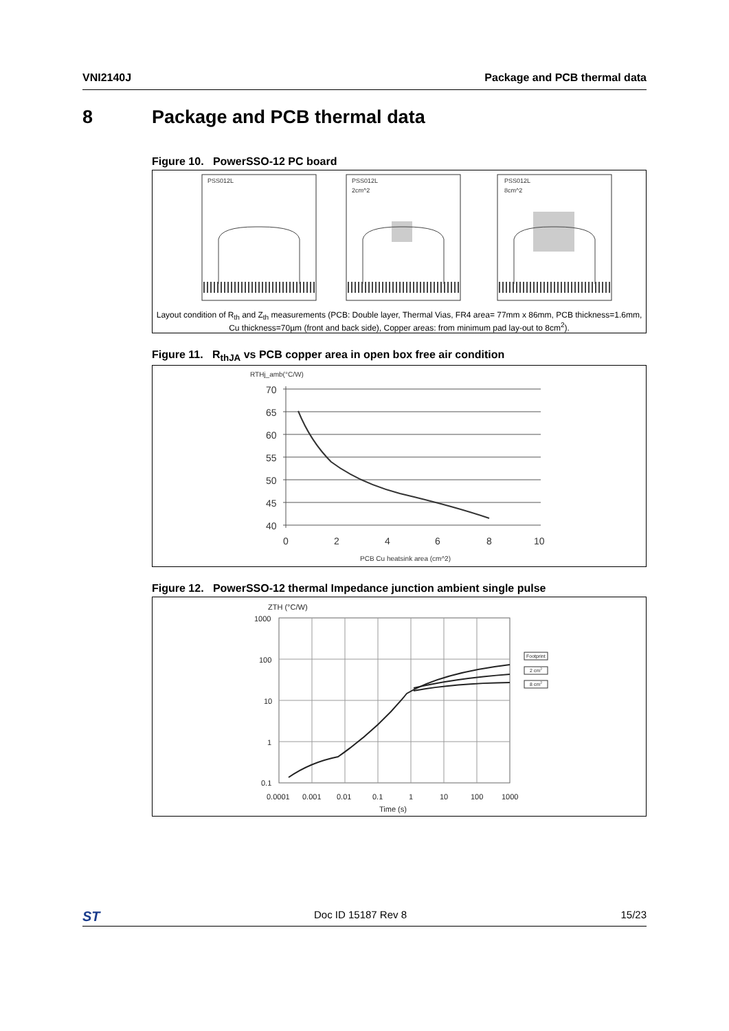VNI2140J Package and PCB thermal data
8 Package and PCB thermal data
Figure 10. PowerSSO-12 PC board
PSS012L
PSS012L
2cm^2
PSS012L
8cm^2
Layout condition of R<sub>th</sub> and Z<sub>th</sub> measurements (PCB: Double layer, Thermal Vias, FR4 area= 77mm x 86mm, PCB thickness=1.6mm, Cu thickness=70µm (front and back side), Copper areas: from minimum pad lay-out to 8cm<sup>2</sup>).
Figure 11. R<sub>thJA</sub> vs PCB copper area in open box free air condition
RTHj_amb(°C/W)
70
65
60
55
50
45
40
0
2
4
6
8
10
PCB Cu heatsink area (cm^2)
Figure 12. PowerSSO-12 thermal Impedance junction ambient single pulse
ZTH (°C/W)
1000
100
10
1
0.1
Footprint
2 cm2
8 cm2
0.0001
0.001
0.01
0.1
1
10
100
1000
Time (s)
ST Doc ID 15187 Rev 8 15/23